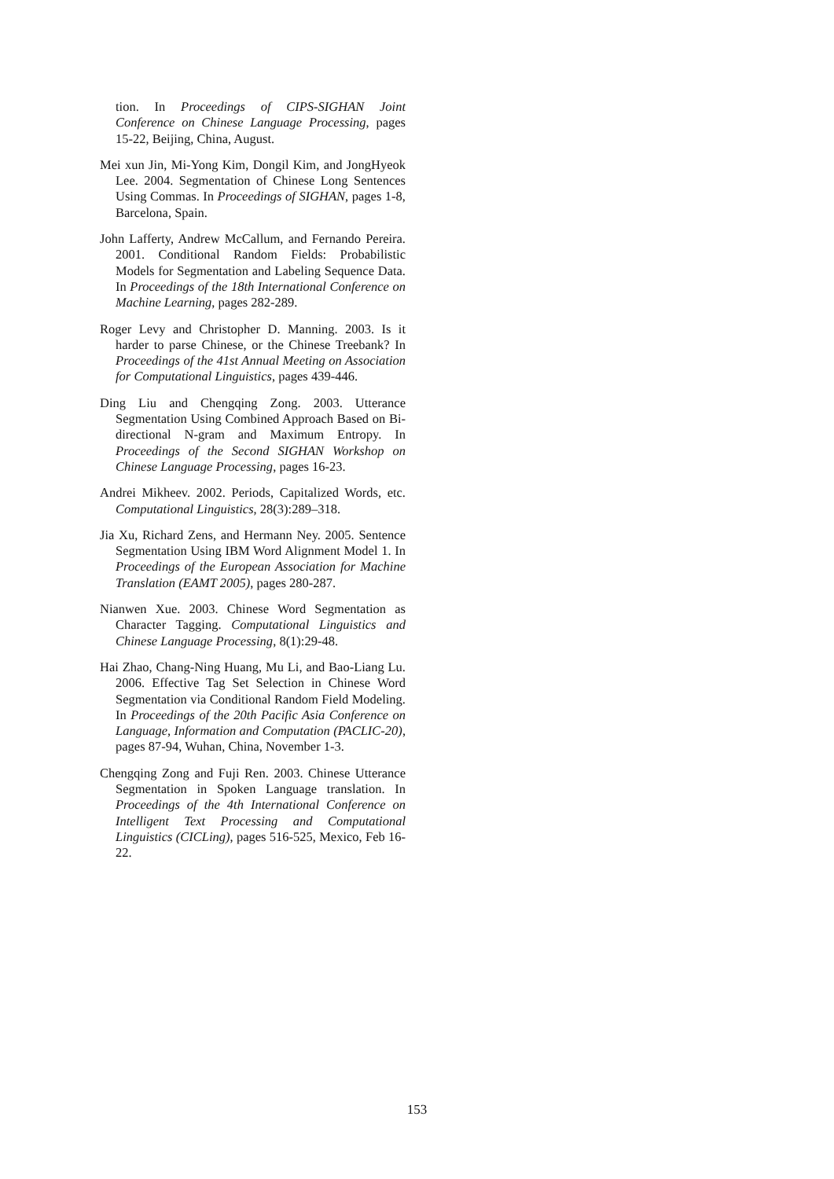tion. In Proceedings of CIPS-SIGHAN Joint Conference on Chinese Language Processing, pages 15-22, Beijing, China, August.
Mei xun Jin, Mi-Yong Kim, Dongil Kim, and JongHyeok Lee. 2004. Segmentation of Chinese Long Sentences Using Commas. In Proceedings of SIGHAN, pages 1-8, Barcelona, Spain.
John Lafferty, Andrew McCallum, and Fernando Pereira. 2001. Conditional Random Fields: Probabilistic Models for Segmentation and Labeling Sequence Data. In Proceedings of the 18th International Conference on Machine Learning, pages 282-289.
Roger Levy and Christopher D. Manning. 2003. Is it harder to parse Chinese, or the Chinese Treebank? In Proceedings of the 41st Annual Meeting on Association for Computational Linguistics, pages 439-446.
Ding Liu and Chengqing Zong. 2003. Utterance Segmentation Using Combined Approach Based on Bi-directional N-gram and Maximum Entropy. In Proceedings of the Second SIGHAN Workshop on Chinese Language Processing, pages 16-23.
Andrei Mikheev. 2002. Periods, Capitalized Words, etc. Computational Linguistics, 28(3):289–318.
Jia Xu, Richard Zens, and Hermann Ney. 2005. Sentence Segmentation Using IBM Word Alignment Model 1. In Proceedings of the European Association for Machine Translation (EAMT 2005), pages 280-287.
Nianwen Xue. 2003. Chinese Word Segmentation as Character Tagging. Computational Linguistics and Chinese Language Processing, 8(1):29-48.
Hai Zhao, Chang-Ning Huang, Mu Li, and Bao-Liang Lu. 2006. Effective Tag Set Selection in Chinese Word Segmentation via Conditional Random Field Modeling. In Proceedings of the 20th Pacific Asia Conference on Language, Information and Computation (PACLIC-20), pages 87-94, Wuhan, China, November 1-3.
Chengqing Zong and Fuji Ren. 2003. Chinese Utterance Segmentation in Spoken Language translation. In Proceedings of the 4th International Conference on Intelligent Text Processing and Computational Linguistics (CICLing), pages 516-525, Mexico, Feb 16-22.
153